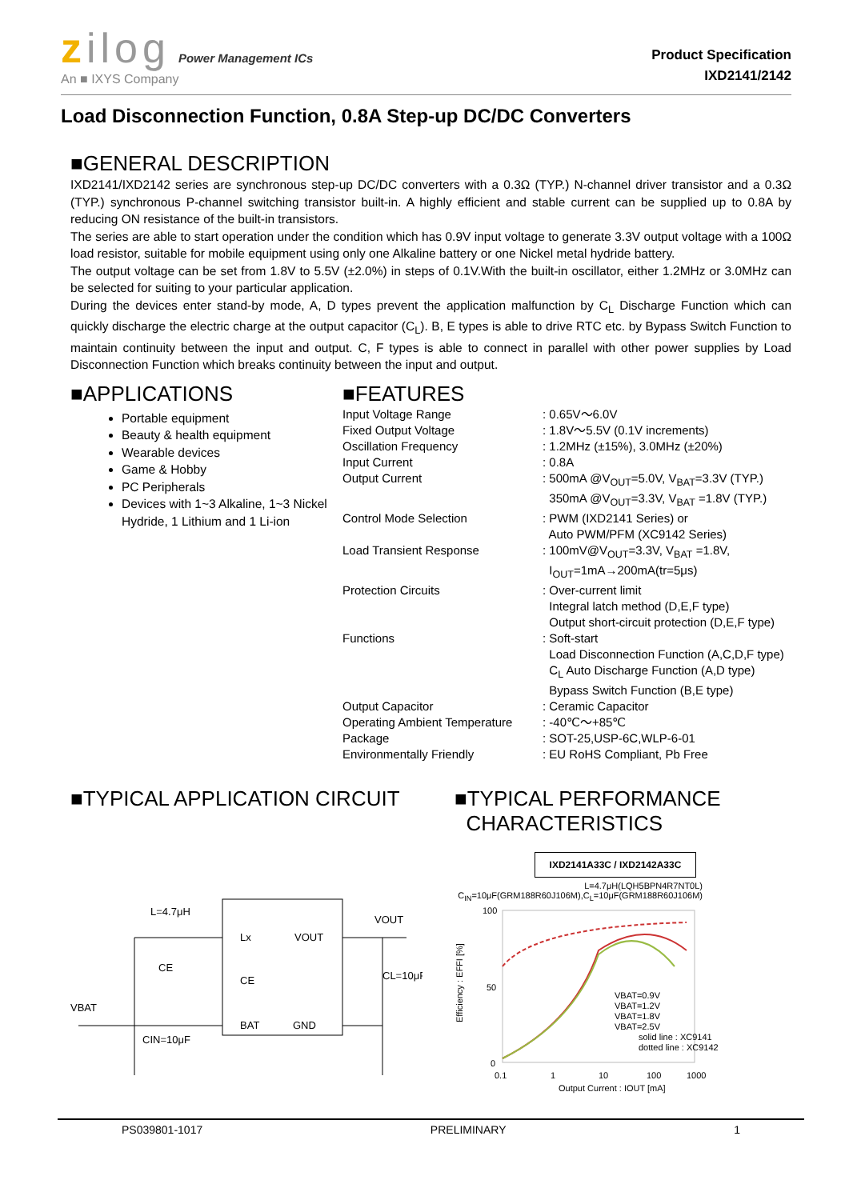zilog Power Management ICs
An ■ IXYS Company
Product Specification
IXD2141/2142
Load Disconnection Function, 0.8A Step-up DC/DC Converters
■GENERAL DESCRIPTION
IXD2141/IXD2142 series are synchronous step-up DC/DC converters with a 0.3Ω (TYP.) N-channel driver transistor and a 0.3Ω (TYP.) synchronous P-channel switching transistor built-in. A highly efficient and stable current can be supplied up to 0.8A by reducing ON resistance of the built-in transistors.
The series are able to start operation under the condition which has 0.9V input voltage to generate 3.3V output voltage with a 100Ω load resistor, suitable for mobile equipment using only one Alkaline battery or one Nickel metal hydride battery.
The output voltage can be set from 1.8V to 5.5V (±2.0%) in steps of 0.1V.With the built-in oscillator, either 1.2MHz or 3.0MHz can be selected for suiting to your particular application.
During the devices enter stand-by mode, A, D types prevent the application malfunction by C<sub>L</sub> Discharge Function which can quickly discharge the electric charge at the output capacitor (C<sub>L</sub>). B, E types is able to drive RTC etc. by Bypass Switch Function to maintain continuity between the input and output. C, F types is able to connect in parallel with other power supplies by Load Disconnection Function which breaks continuity between the input and output.
■APPLICATIONS
Portable equipment
Beauty & health equipment
Wearable devices
Game & Hobby
PC Peripherals
Devices with 1~3 Alkaline, 1~3 Nickel Hydride, 1 Lithium and 1 Li-ion
■FEATURES
| Input Voltage Range | : 0.65V～6.0V |
| Fixed Output Voltage | : 1.8V～5.5V (0.1V increments) |
| Oscillation Frequency | : 1.2MHz (±15%), 3.0MHz (±20%) |
| Input Current | : 0.8A |
| Output Current | : 500mA @V<sub>OUT</sub>=5.0V, V<sub>BAT</sub>=3.3V (TYP.) 350mA @V<sub>OUT</sub>=3.3V, V<sub>BAT</sub> =1.8V (TYP.) |
| Control Mode Selection | : PWM (IXD2141 Series) or Auto PWM/PFM (XC9142 Series) |
| Load Transient Response | : 100mV@V<sub>OUT</sub>=3.3V, V<sub>BAT</sub> =1.8V, I<sub>OUT</sub>=1mA→200mA(tr=5μs) |
| Protection Circuits | : Over-current limit Integral latch method (D,E,F type) Output short-circuit protection (D,E,F type) |
| Functions | : Soft-start Load Disconnection Function (A,C,D,F type) C<sub>L</sub> Auto Discharge Function (A,D type) Bypass Switch Function (B,E type) |
| Output Capacitor | : Ceramic Capacitor |
| Operating Ambient Temperature | : -40℃～+85℃ |
| Package | : SOT-25,USP-6C,WLP-6-01 |
| Environmentally Friendly | : EU RoHS Compliant, Pb Free |
■TYPICAL APPLICATION CIRCUIT
L=4.7μH
Lx
CE
BAT
VOUT
GND
CE
VBAT
CIN=10μF
VOUT
CL=10μF
■TYPICAL PERFORMANCE
CHARACTERISTICS
IXD2141A33C / IXD2142A33C
L=4.7μH(LQH5BPN4R7NT0L)
C<sub>IN</sub>=10μF(GRM188R60J106M),C<sub>L</sub>=10μF(GRM188R60J106M)
100
50
0
0.1
1
10
100
1000
Output Current : IOUT [mA]
Efficiency : EFFI [%]
VBAT=0.9V
VBAT=1.2V
VBAT=1.8V
VBAT=2.5V
solid line : XC9141
dotted line : XC9142
PS039801-1017 PRELIMINARY 1